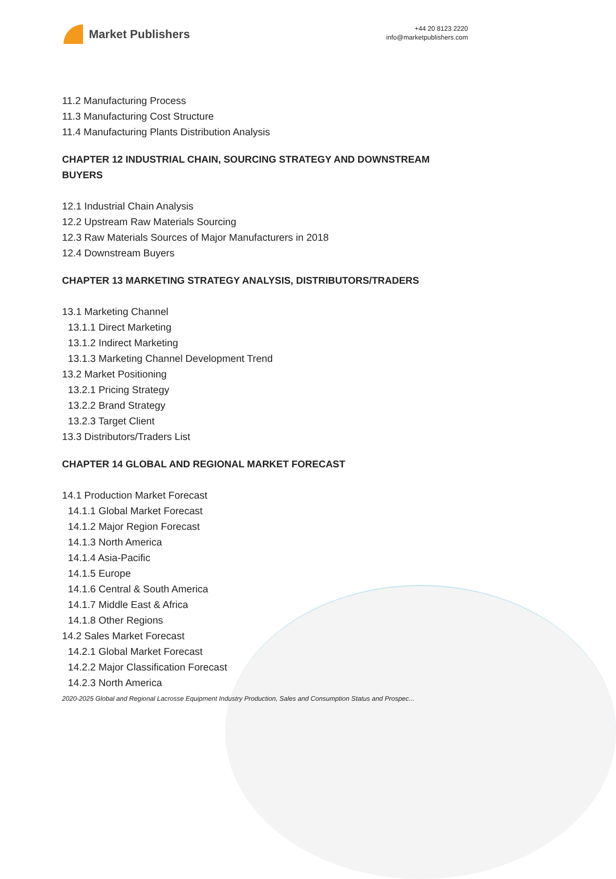Market Publishers
+44 20 8123 2220
info@marketpublishers.com
11.2 Manufacturing Process
11.3 Manufacturing Cost Structure
11.4 Manufacturing Plants Distribution Analysis
CHAPTER 12 INDUSTRIAL CHAIN, SOURCING STRATEGY AND DOWNSTREAM BUYERS
12.1 Industrial Chain Analysis
12.2 Upstream Raw Materials Sourcing
12.3 Raw Materials Sources of Major Manufacturers in 2018
12.4 Downstream Buyers
CHAPTER 13 MARKETING STRATEGY ANALYSIS, DISTRIBUTORS/TRADERS
13.1 Marketing Channel
13.1.1 Direct Marketing
13.1.2 Indirect Marketing
13.1.3 Marketing Channel Development Trend
13.2 Market Positioning
13.2.1 Pricing Strategy
13.2.2 Brand Strategy
13.2.3 Target Client
13.3 Distributors/Traders List
CHAPTER 14 GLOBAL AND REGIONAL MARKET FORECAST
14.1 Production Market Forecast
14.1.1 Global Market Forecast
14.1.2 Major Region Forecast
14.1.3 North America
14.1.4 Asia-Pacific
14.1.5 Europe
14.1.6 Central & South America
14.1.7 Middle East & Africa
14.1.8 Other Regions
14.2 Sales Market Forecast
14.2.1 Global Market Forecast
14.2.2 Major Classification Forecast
14.2.3 North America
2020-2025 Global and Regional Lacrosse Equipment Industry Production, Sales and Consumption Status and Prospec...